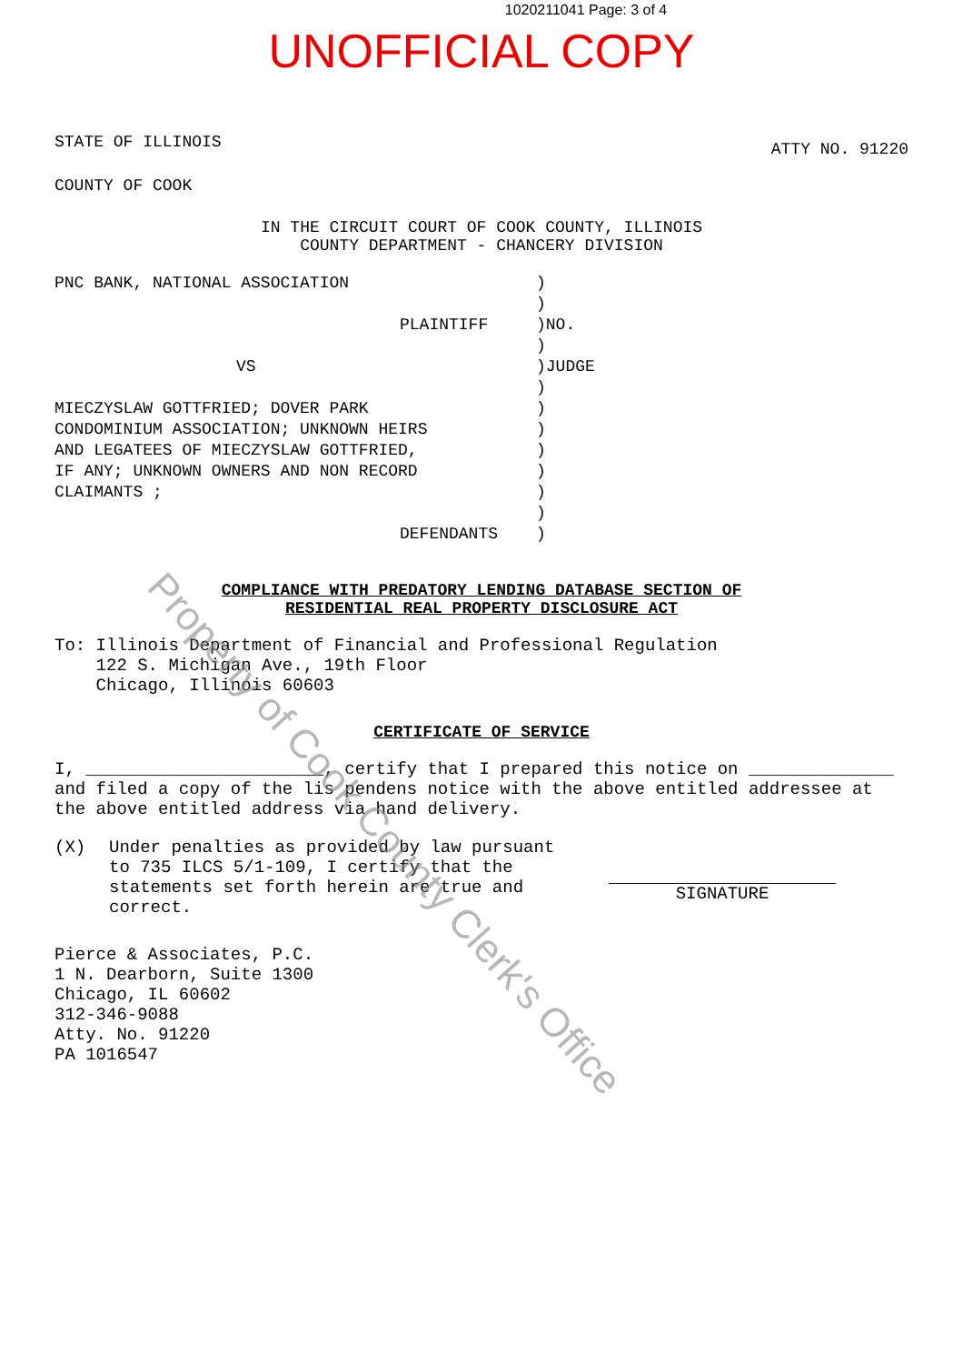1020211041 Page: 3 of 4
UNOFFICIAL COPY
STATE OF ILLINOIS
ATTY NO. 91220
COUNTY OF COOK
IN THE CIRCUIT COURT OF COOK COUNTY, ILLINOIS
COUNTY DEPARTMENT - CHANCERY DIVISION
PNC BANK, NATIONAL ASSOCIATION
PLAINTIFF
VS
MIECZYSLAW GOTTFRIED; DOVER PARK
CONDOMINIUM ASSOCIATION; UNKNOWN HEIRS
AND LEGATEES OF MIECZYSLAW GOTTFRIED,
IF ANY; UNKNOWN OWNERS AND NON RECORD
CLAIMANTS ;
DEFENDANTS
)
)
)NO.
)
)JUDGE
)
)
)
)
)
)
)
)
COMPLIANCE WITH PREDATORY LENDING DATABASE SECTION OF
RESIDENTIAL REAL PROPERTY DISCLOSURE ACT
To: Illinois Department of Financial and Professional Regulation
122 S. Michigan Ave., 19th Floor
Chicago, Illinois 60603
CERTIFICATE OF SERVICE
I, _______________________, certify that I prepared this notice on ______________ and filed a copy of the lis pendens notice with the above entitled addressee at the above entitled address via hand delivery.
(X) Under penalties as provided by law pursuant to 735 ILCS 5/1-109, I certify that the statements set forth herein are true and correct.
SIGNATURE
Pierce & Associates, P.C.
1 N. Dearborn, Suite 1300
Chicago, IL 60602
312-346-9088
Atty. No. 91220
PA 1016547
Property of Cook County Clerk's Office